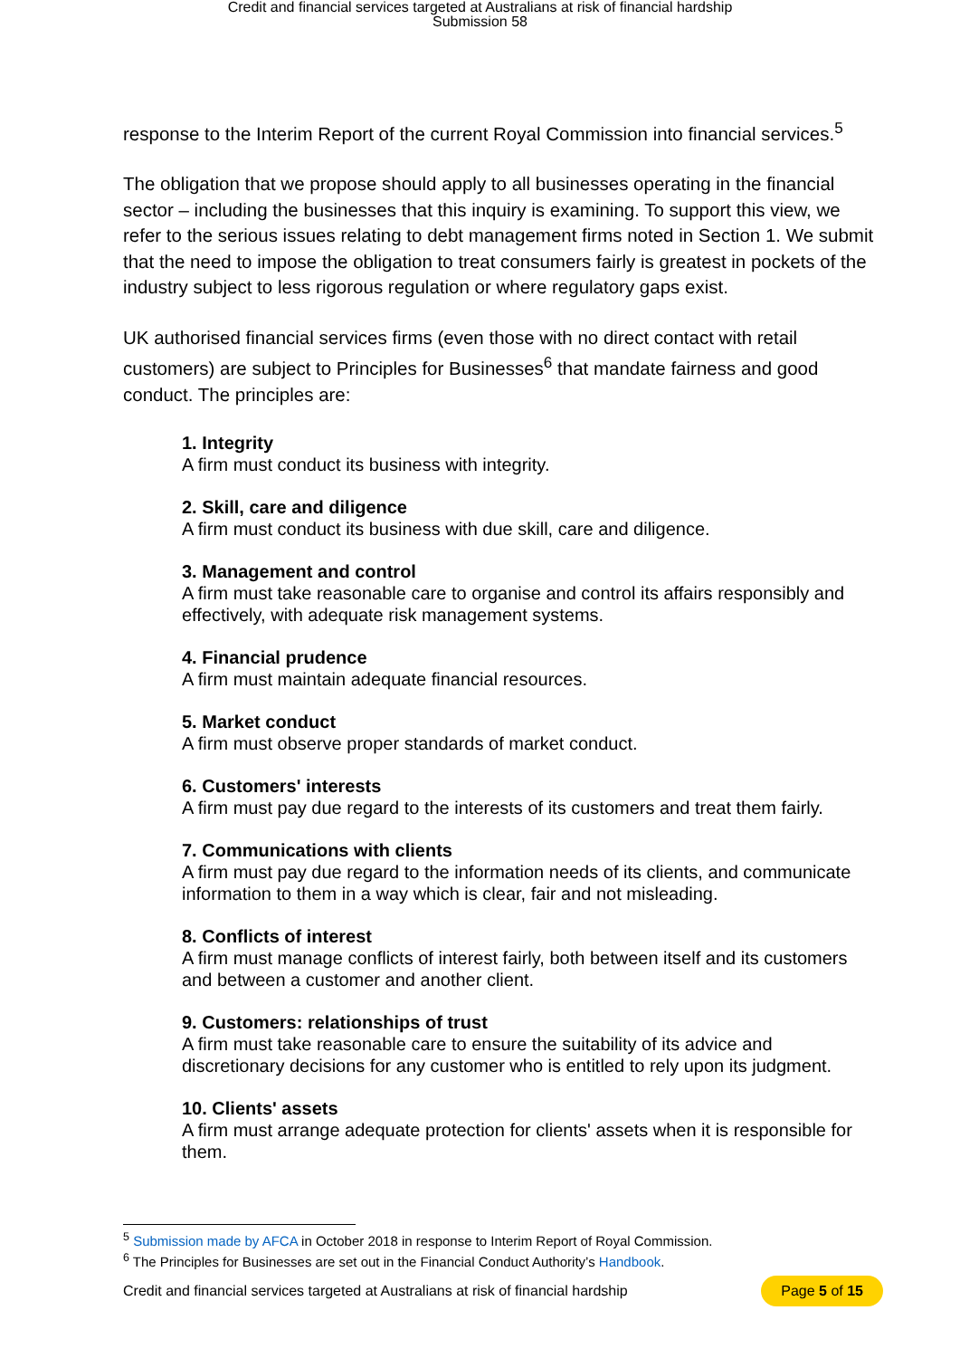Credit and financial services targeted at Australians at risk of financial hardship
Submission 58
response to the Interim Report of the current Royal Commission into financial services.<sup>5</sup>
The obligation that we propose should apply to all businesses operating in the financial sector – including the businesses that this inquiry is examining. To support this view, we refer to the serious issues relating to debt management firms noted in Section 1. We submit that the need to impose the obligation to treat consumers fairly is greatest in pockets of the industry subject to less rigorous regulation or where regulatory gaps exist.
UK authorised financial services firms (even those with no direct contact with retail customers) are subject to Principles for Businesses<sup>6</sup> that mandate fairness and good conduct. The principles are:
1. Integrity
A firm must conduct its business with integrity.
2. Skill, care and diligence
A firm must conduct its business with due skill, care and diligence.
3. Management and control
A firm must take reasonable care to organise and control its affairs responsibly and effectively, with adequate risk management systems.
4. Financial prudence
A firm must maintain adequate financial resources.
5. Market conduct
A firm must observe proper standards of market conduct.
6. Customers' interests
A firm must pay due regard to the interests of its customers and treat them fairly.
7. Communications with clients
A firm must pay due regard to the information needs of its clients, and communicate information to them in a way which is clear, fair and not misleading.
8. Conflicts of interest
A firm must manage conflicts of interest fairly, both between itself and its customers and between a customer and another client.
9. Customers: relationships of trust
A firm must take reasonable care to ensure the suitability of its advice and discretionary decisions for any customer who is entitled to rely upon its judgment.
10. Clients' assets
A firm must arrange adequate protection for clients' assets when it is responsible for them.
<sup>5</sup> Submission made by AFCA in October 2018 in response to Interim Report of Royal Commission.
<sup>6</sup> The Principles for Businesses are set out in the Financial Conduct Authority’s Handbook.
Credit and financial services targeted at Australians at risk of financial hardship Page 5 of 15